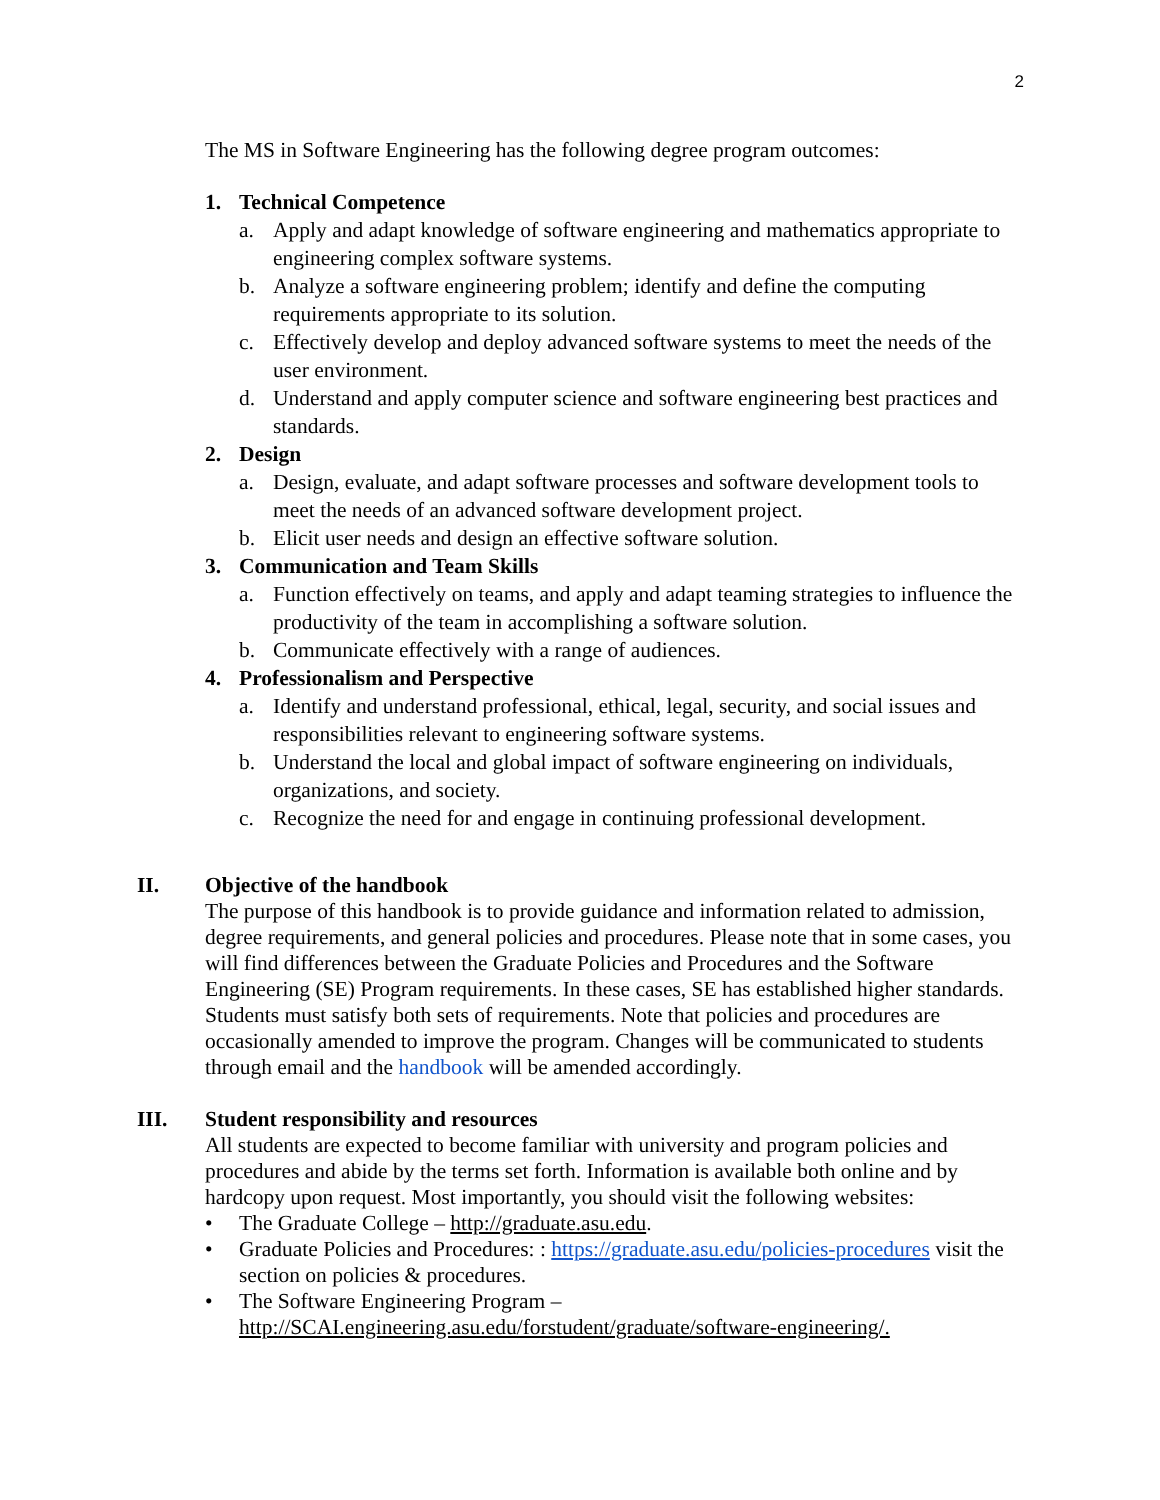2
The MS in Software Engineering has the following degree program outcomes:
1. Technical Competence
a. Apply and adapt knowledge of software engineering and mathematics appropriate to engineering complex software systems.
b. Analyze a software engineering problem; identify and define the computing requirements appropriate to its solution.
c. Effectively develop and deploy advanced software systems to meet the needs of the user environment.
d. Understand and apply computer science and software engineering best practices and standards.
2. Design
a. Design, evaluate, and adapt software processes and software development tools to meet the needs of an advanced software development project.
b. Elicit user needs and design an effective software solution.
3. Communication and Team Skills
a. Function effectively on teams, and apply and adapt teaming strategies to influence the productivity of the team in accomplishing a software solution.
b. Communicate effectively with a range of audiences.
4. Professionalism and Perspective
a. Identify and understand professional, ethical, legal, security, and social issues and responsibilities relevant to engineering software systems.
b. Understand the local and global impact of software engineering on individuals, organizations, and society.
c. Recognize the need for and engage in continuing professional development.
II. Objective of the handbook
The purpose of this handbook is to provide guidance and information related to admission, degree requirements, and general policies and procedures. Please note that in some cases, you will find differences between the Graduate Policies and Procedures and the Software Engineering (SE) Program requirements. In these cases, SE has established higher standards. Students must satisfy both sets of requirements. Note that policies and procedures are occasionally amended to improve the program. Changes will be communicated to students through email and the handbook will be amended accordingly.
III. Student responsibility and resources
All students are expected to become familiar with university and program policies and procedures and abide by the terms set forth. Information is available both online and by hardcopy upon request. Most importantly, you should visit the following websites:
• The Graduate College – http://graduate.asu.edu.
• Graduate Policies and Procedures: : https://graduate.asu.edu/policies-procedures visit the section on policies & procedures.
• The Software Engineering Program – http://SCAI.engineering.asu.edu/forstudent/graduate/software-engineering/.